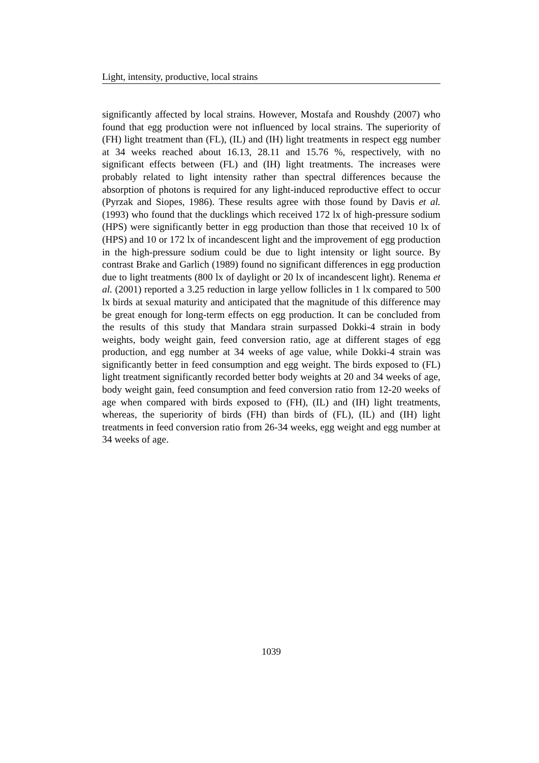Light, intensity, productive, local strains
significantly affected by local strains. However, Mostafa and Roushdy (2007) who found that egg production were not influenced by local strains. The superiority of (FH) light treatment than (FL), (IL) and (IH) light treatments in respect egg number at 34 weeks reached about 16.13, 28.11 and 15.76 %, respectively, with no significant effects between (FL) and (IH) light treatments. The increases were probably related to light intensity rather than spectral differences because the absorption of photons is required for any light-induced reproductive effect to occur (Pyrzak and Siopes, 1986). These results agree with those found by Davis et al. (1993) who found that the ducklings which received 172 lx of high-pressure sodium (HPS) were significantly better in egg production than those that received 10 lx of (HPS) and 10 or 172 lx of incandescent light and the improvement of egg production in the high-pressure sodium could be due to light intensity or light source. By contrast Brake and Garlich (1989) found no significant differences in egg production due to light treatments (800 lx of daylight or 20 lx of incandescent light). Renema et al. (2001) reported a 3.25 reduction in large yellow follicles in 1 lx compared to 500 lx birds at sexual maturity and anticipated that the magnitude of this difference may be great enough for long-term effects on egg production. It can be concluded from the results of this study that Mandara strain surpassed Dokki-4 strain in body weights, body weight gain, feed conversion ratio, age at different stages of egg production, and egg number at 34 weeks of age value, while Dokki-4 strain was significantly better in feed consumption and egg weight. The birds exposed to (FL) light treatment significantly recorded better body weights at 20 and 34 weeks of age, body weight gain, feed consumption and feed conversion ratio from 12-20 weeks of age when compared with birds exposed to (FH), (IL) and (IH) light treatments, whereas, the superiority of birds (FH) than birds of (FL), (IL) and (IH) light treatments in feed conversion ratio from 26-34 weeks, egg weight and egg number at 34 weeks of age.
1039